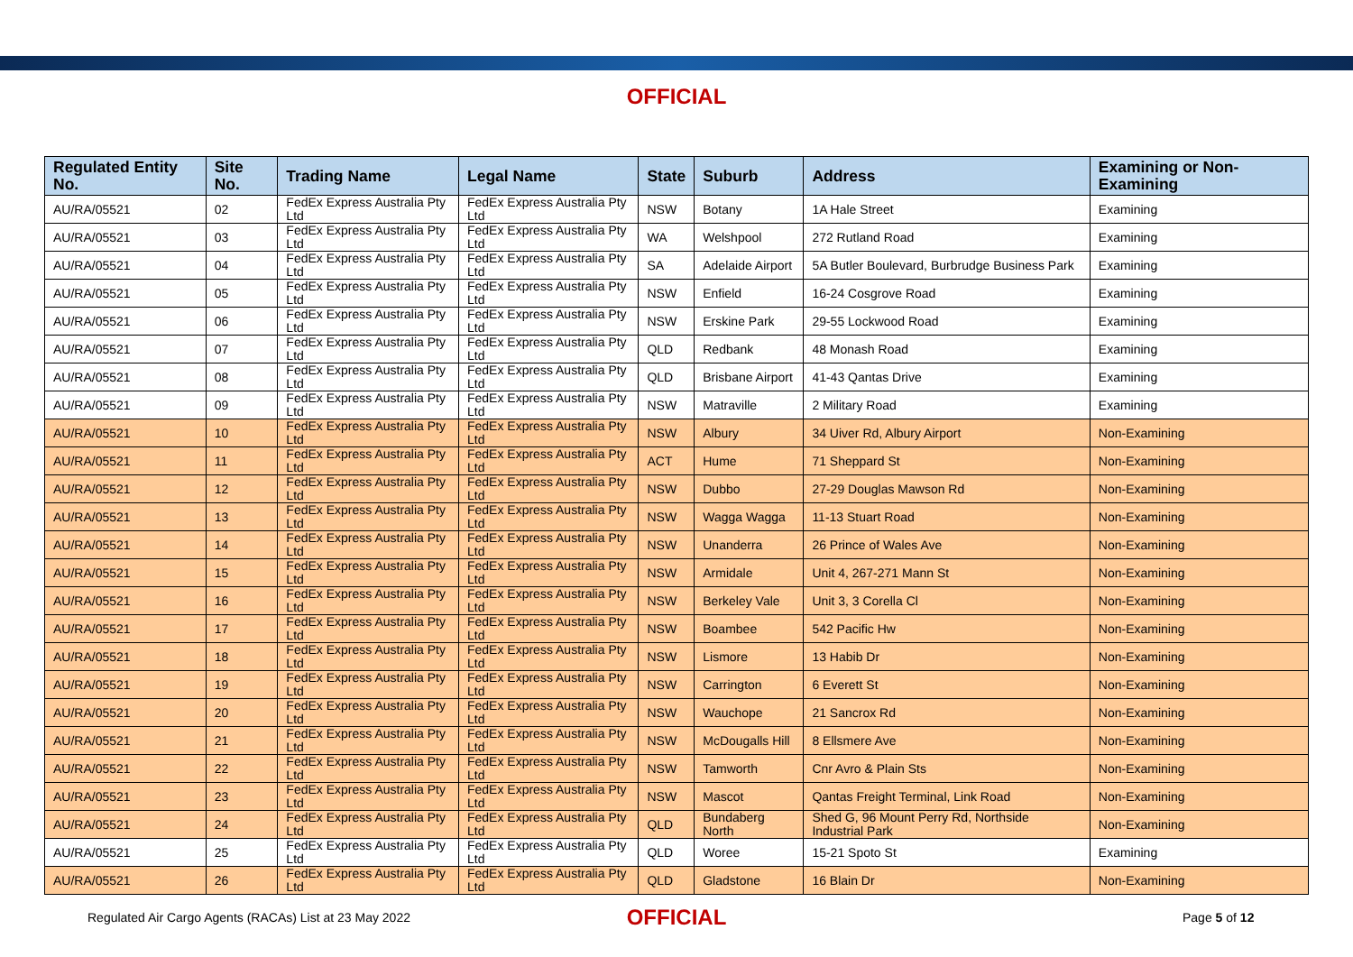OFFICIAL
| Regulated Entity No. | Site No. | Trading Name | Legal Name | State | Suburb | Address | Examining or Non-Examining |
| --- | --- | --- | --- | --- | --- | --- | --- |
| AU/RA/05521 | 02 | FedEx Express Australia Pty Ltd | FedEx Express Australia Pty Ltd | NSW | Botany | 1A Hale Street | Examining |
| AU/RA/05521 | 03 | FedEx Express Australia Pty Ltd | FedEx Express Australia Pty Ltd | WA | Welshpool | 272 Rutland Road | Examining |
| AU/RA/05521 | 04 | FedEx Express Australia Pty Ltd | FedEx Express Australia Pty Ltd | SA | Adelaide Airport | 5A Butler Boulevard, Burbrudge Business Park | Examining |
| AU/RA/05521 | 05 | FedEx Express Australia Pty Ltd | FedEx Express Australia Pty Ltd | NSW | Enfield | 16-24 Cosgrove Road | Examining |
| AU/RA/05521 | 06 | FedEx Express Australia Pty Ltd | FedEx Express Australia Pty Ltd | NSW | Erskine Park | 29-55 Lockwood Road | Examining |
| AU/RA/05521 | 07 | FedEx Express Australia Pty Ltd | FedEx Express Australia Pty Ltd | QLD | Redbank | 48 Monash Road | Examining |
| AU/RA/05521 | 08 | FedEx Express Australia Pty Ltd | FedEx Express Australia Pty Ltd | QLD | Brisbane Airport | 41-43 Qantas Drive | Examining |
| AU/RA/05521 | 09 | FedEx Express Australia Pty Ltd | FedEx Express Australia Pty Ltd | NSW | Matraville | 2 Military Road | Examining |
| AU/RA/05521 | 10 | FedEx Express Australia Pty Ltd | FedEx Express Australia Pty Ltd | NSW | Albury | 34 Uiver Rd, Albury Airport | Non-Examining |
| AU/RA/05521 | 11 | FedEx Express Australia Pty Ltd | FedEx Express Australia Pty Ltd | ACT | Hume | 71 Sheppard St | Non-Examining |
| AU/RA/05521 | 12 | FedEx Express Australia Pty Ltd | FedEx Express Australia Pty Ltd | NSW | Dubbo | 27-29 Douglas Mawson Rd | Non-Examining |
| AU/RA/05521 | 13 | FedEx Express Australia Pty Ltd | FedEx Express Australia Pty Ltd | NSW | Wagga Wagga | 11-13 Stuart Road | Non-Examining |
| AU/RA/05521 | 14 | FedEx Express Australia Pty Ltd | FedEx Express Australia Pty Ltd | NSW | Unanderra | 26 Prince of Wales Ave | Non-Examining |
| AU/RA/05521 | 15 | FedEx Express Australia Pty Ltd | FedEx Express Australia Pty Ltd | NSW | Armidale | Unit 4, 267-271 Mann St | Non-Examining |
| AU/RA/05521 | 16 | FedEx Express Australia Pty Ltd | FedEx Express Australia Pty Ltd | NSW | Berkeley Vale | Unit 3, 3 Corella Cl | Non-Examining |
| AU/RA/05521 | 17 | FedEx Express Australia Pty Ltd | FedEx Express Australia Pty Ltd | NSW | Boambee | 542 Pacific Hw | Non-Examining |
| AU/RA/05521 | 18 | FedEx Express Australia Pty Ltd | FedEx Express Australia Pty Ltd | NSW | Lismore | 13 Habib Dr | Non-Examining |
| AU/RA/05521 | 19 | FedEx Express Australia Pty Ltd | FedEx Express Australia Pty Ltd | NSW | Carrington | 6 Everett St | Non-Examining |
| AU/RA/05521 | 20 | FedEx Express Australia Pty Ltd | FedEx Express Australia Pty Ltd | NSW | Wauchope | 21 Sancrox Rd | Non-Examining |
| AU/RA/05521 | 21 | FedEx Express Australia Pty Ltd | FedEx Express Australia Pty Ltd | NSW | McDougalls Hill | 8 Ellsmere Ave | Non-Examining |
| AU/RA/05521 | 22 | FedEx Express Australia Pty Ltd | FedEx Express Australia Pty Ltd | NSW | Tamworth | Cnr Avro & Plain Sts | Non-Examining |
| AU/RA/05521 | 23 | FedEx Express Australia Pty Ltd | FedEx Express Australia Pty Ltd | NSW | Mascot | Qantas Freight Terminal, Link Road | Non-Examining |
| AU/RA/05521 | 24 | FedEx Express Australia Pty Ltd | FedEx Express Australia Pty Ltd | QLD | Bundaberg North | Shed G, 96 Mount Perry Rd, Northside Industrial Park | Non-Examining |
| AU/RA/05521 | 25 | FedEx Express Australia Pty Ltd | FedEx Express Australia Pty Ltd | QLD | Woree | 15-21 Spoto St | Examining |
| AU/RA/05521 | 26 | FedEx Express Australia Pty Ltd | FedEx Express Australia Pty Ltd | QLD | Gladstone | 16 Blain Dr | Non-Examining |
Regulated Air Cargo Agents (RACAs) List at 23 May 2022
OFFICIAL
Page 5 of 12